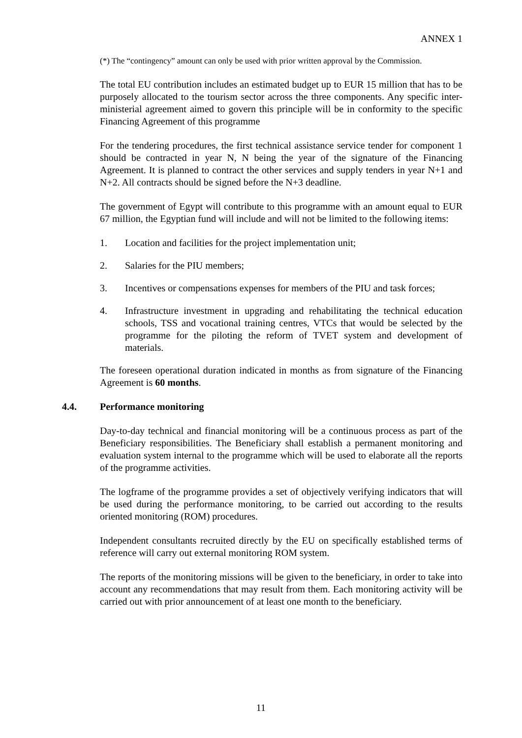ANNEX 1
(*) The “contingency” amount can only be used with prior written approval by the Commission.
The total EU contribution includes an estimated budget up to EUR 15 million that has to be purposely allocated to the tourism sector across the three components. Any specific inter-ministerial agreement aimed to govern this principle will be in conformity to the specific Financing Agreement of this programme
For the tendering procedures, the first technical assistance service tender for component 1 should be contracted in year N, N being the year of the signature of the Financing Agreement. It is planned to contract the other services and supply tenders in year N+1 and N+2. All contracts should be signed before the N+3 deadline.
The government of Egypt will contribute to this programme with an amount equal to EUR 67 million, the Egyptian fund will include and will not be limited to the following items:
1. Location and facilities for the project implementation unit;
2. Salaries for the PIU members;
3. Incentives or compensations expenses for members of the PIU and task forces;
4. Infrastructure investment in upgrading and rehabilitating the technical education schools, TSS and vocational training centres, VTCs that would be selected by the programme for the piloting the reform of TVET system and development of materials.
The foreseen operational duration indicated in months as from signature of the Financing Agreement is 60 months.
4.4. Performance monitoring
Day-to-day technical and financial monitoring will be a continuous process as part of the Beneficiary responsibilities. The Beneficiary shall establish a permanent monitoring and evaluation system internal to the programme which will be used to elaborate all the reports of the programme activities.
The logframe of the programme provides a set of objectively verifying indicators that will be used during the performance monitoring, to be carried out according to the results oriented monitoring (ROM) procedures.
Independent consultants recruited directly by the EU on specifically established terms of reference will carry out external monitoring ROM system.
The reports of the monitoring missions will be given to the beneficiary, in order to take into account any recommendations that may result from them. Each monitoring activity will be carried out with prior announcement of at least one month to the beneficiary.
11